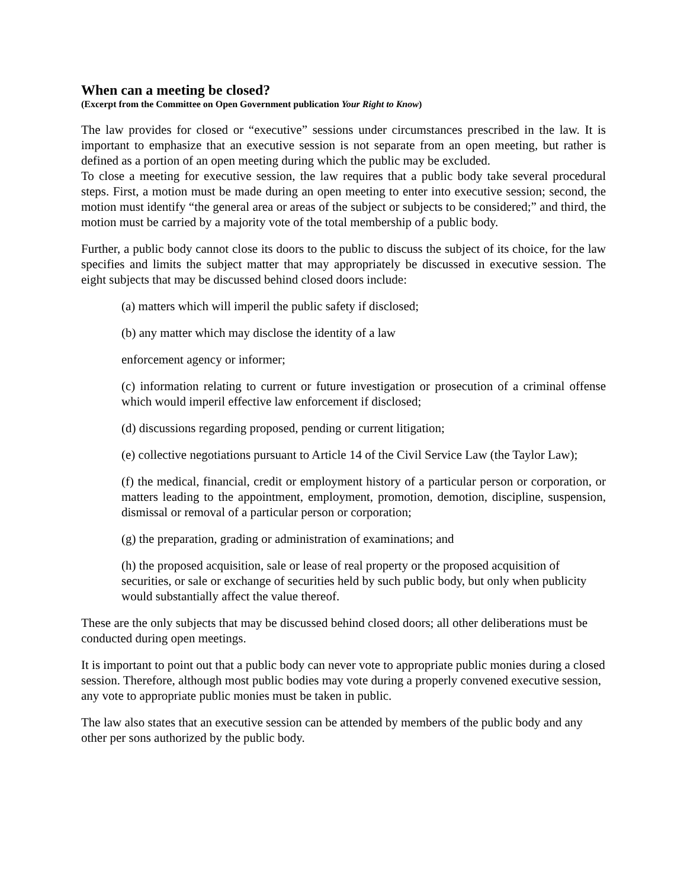When can a meeting be closed?
(Excerpt from the Committee on Open Government publication Your Right to Know)
The law provides for closed or “executive” sessions under circumstances prescribed in the law. It is important to emphasize that an executive session is not separate from an open meeting, but rather is defined as a portion of an open meeting during which the public may be excluded.
To close a meeting for executive session, the law requires that a public body take several procedural steps. First, a motion must be made during an open meeting to enter into executive session; second, the motion must identify “the general area or areas of the subject or subjects to be considered;” and third, the motion must be carried by a majority vote of the total membership of a public body.
Further, a public body cannot close its doors to the public to discuss the subject of its choice, for the law specifies and limits the subject matter that may appropriately be discussed in executive session. The eight subjects that may be discussed behind closed doors include:
(a) matters which will imperil the public safety if disclosed;
(b) any matter which may disclose the identity of a law
enforcement agency or informer;
(c) information relating to current or future investigation or prosecution of a criminal offense which would imperil effective law enforcement if disclosed;
(d) discussions regarding proposed, pending or current litigation;
(e) collective negotiations pursuant to Article 14 of the Civil Service Law (the Taylor Law);
(f) the medical, financial, credit or employment history of a particular person or corporation, or matters leading to the appointment, employment, promotion, demotion, discipline, suspension, dismissal or removal of a particular person or corporation;
(g) the preparation, grading or administration of examinations; and
(h) the proposed acquisition, sale or lease of real property or the proposed acquisition of securities, or sale or exchange of securities held by such public body, but only when publicity would substantially affect the value thereof.
These are the only subjects that may be discussed behind closed doors; all other deliberations must be conducted during open meetings.
It is important to point out that a public body can never vote to appropriate public monies during a closed session. Therefore, although most public bodies may vote during a properly convened executive session, any vote to appropriate public monies must be taken in public.
The law also states that an executive session can be attended by members of the public body and any other per sons authorized by the public body.